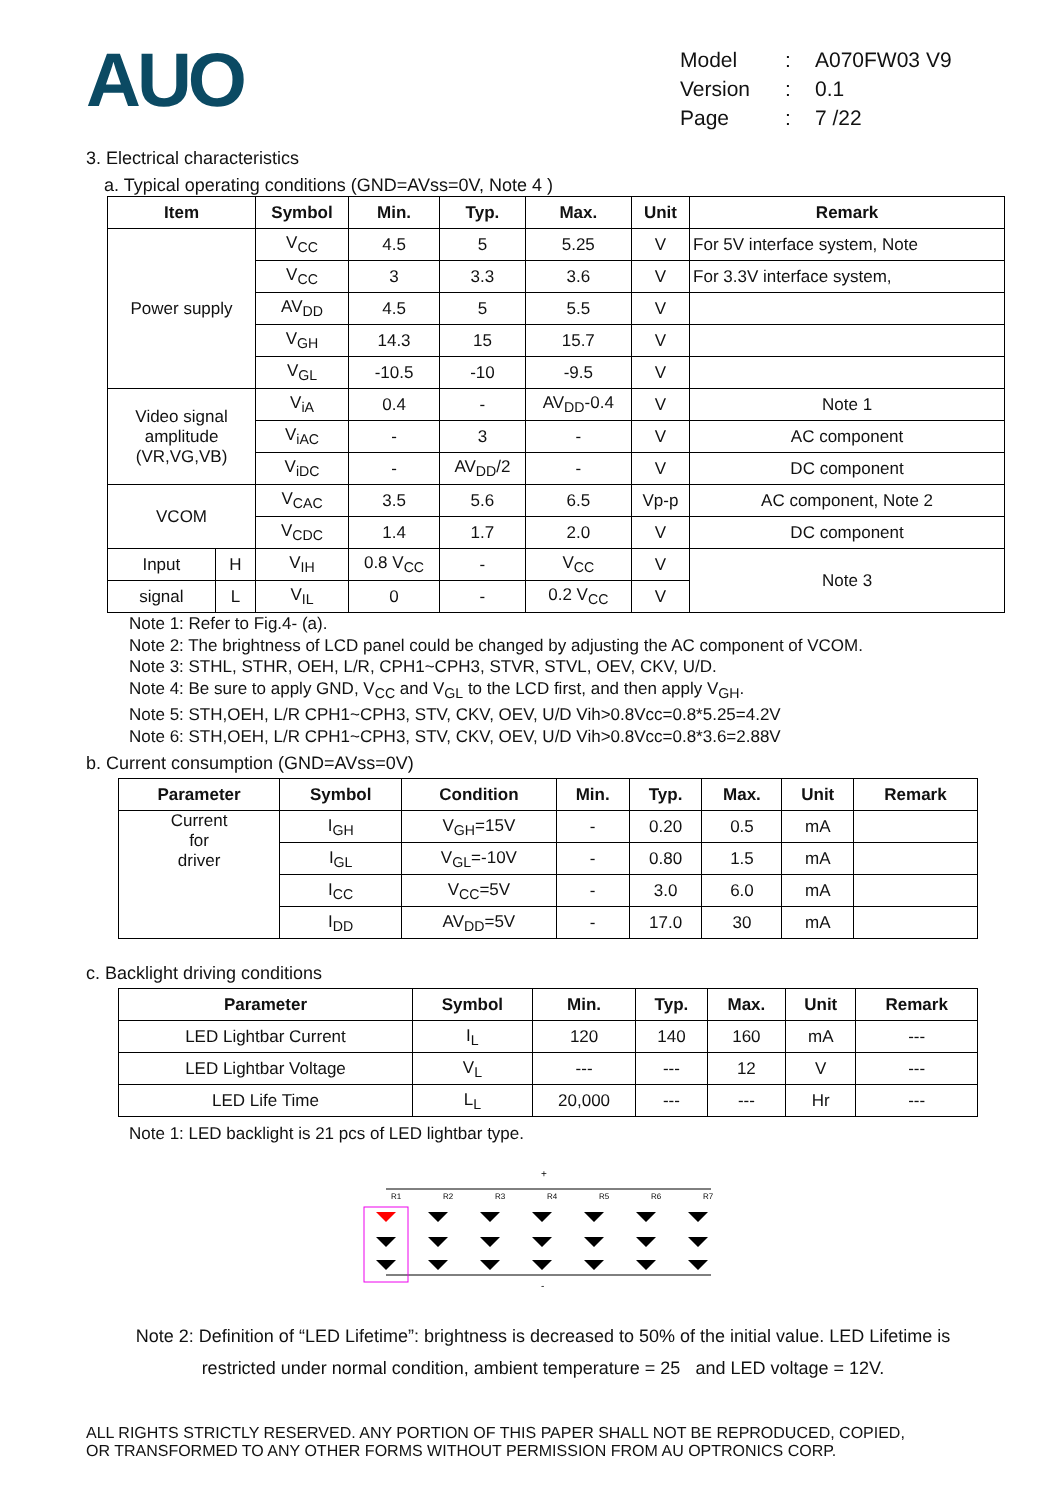AUO
Model: A070FW03 V9
Version: 0.1
Page: 7 /22
3. Electrical characteristics
a. Typical operating conditions (GND=AVss=0V, Note 4 )
| Item | | Symbol | Min. | Typ. | Max. | Unit | Remark |
| --- | --- | --- | --- | --- | --- | --- | --- |
| Power supply | | V<sub>CC</sub> | 4.5 | 5 | 5.25 | V | For 5V interface system, Note |
| | | V<sub>CC</sub> | 3 | 3.3 | 3.6 | V | For 3.3V interface system, |
| | | AV<sub>DD</sub> | 4.5 | 5 | 5.5 | V | |
| | | V<sub>GH</sub> | 14.3 | 15 | 15.7 | V | |
| | | V<sub>GL</sub> | -10.5 | -10 | -9.5 | V | |
| Video signal amplitude (VR,VG,VB) | | V<sub>iA</sub> | 0.4 | - | AV<sub>DD</sub>-0.4 | V | Note 1 |
| | | V<sub>iAC</sub> | - | 3 | - | V | AC component |
| | | V<sub>iDC</sub> | - | AV<sub>DD</sub>/2 | - | V | DC component |
| VCOM | | V<sub>CAC</sub> | 3.5 | 5.6 | 6.5 | Vp-p | AC component, Note 2 |
| | | V<sub>CDC</sub> | 1.4 | 1.7 | 2.0 | V | DC component |
| Input | H | V<sub>IH</sub> | 0.8 V<sub>CC</sub> | - | V<sub>CC</sub> | V | Note 3 |
| signal | L | V<sub>IL</sub> | 0 | - | 0.2 V<sub>CC</sub> | V | |
Note 1: Refer to Fig.4- (a).
Note 2: The brightness of LCD panel could be changed by adjusting the AC component of VCOM.
Note 3: STHL, STHR, OEH, L/R, CPH1~CPH3, STVR, STVL, OEV, CKV, U/D.
Note 4: Be sure to apply GND, V<sub>CC</sub> and V<sub>GL</sub> to the LCD first, and then apply V<sub>GH</sub>.
Note 5: STH,OEH, L/R CPH1~CPH3, STV, CKV, OEV, U/D Vih>0.8Vcc=0.8*5.25=4.2V
Note 6: STH,OEH, L/R CPH1~CPH3, STV, CKV, OEV, U/D Vih>0.8Vcc=0.8*3.6=2.88V
b. Current consumption (GND=AVss=0V)
| Parameter | Symbol | Condition | Min. | Typ. | Max. | Unit | Remark |
| --- | --- | --- | --- | --- | --- | --- | --- |
| Current for driver | I<sub>GH</sub> | V<sub>GH</sub>=15V | - | 0.20 | 0.5 | mA | |
| | I<sub>GL</sub> | V<sub>GL</sub>=-10V | - | 0.80 | 1.5 | mA | |
| | I<sub>CC</sub> | V<sub>CC</sub>=5V | - | 3.0 | 6.0 | mA | |
| | I<sub>DD</sub> | AV<sub>DD</sub>=5V | - | 17.0 | 30 | mA | |
c. Backlight driving conditions
| Parameter | Symbol | Min. | Typ. | Max. | Unit | Remark |
| --- | --- | --- | --- | --- | --- | --- |
| LED Lightbar Current | I<sub>L</sub> | 120 | 140 | 160 | mA | --- |
| LED Lightbar Voltage | V<sub>L</sub> | --- | --- | 12 | V | --- |
| LED Life Time | L<sub>L</sub> | 20,000 | --- | --- | Hr | --- |
Note 1: LED backlight is 21 pcs of LED lightbar type.
+
-
R1
R2
R3
R4
R5
R6
R7
Note 2: Definition of “LED Lifetime”: brightness is decreased to 50% of the initial value. LED Lifetime is
restricted under normal condition, ambient temperature = 25 and LED voltage = 12V.
ALL RIGHTS STRICTLY RESERVED. ANY PORTION OF THIS PAPER SHALL NOT BE REPRODUCED, COPIED,
OR TRANSFORMED TO ANY OTHER FORMS WITHOUT PERMISSION FROM AU OPTRONICS CORP.